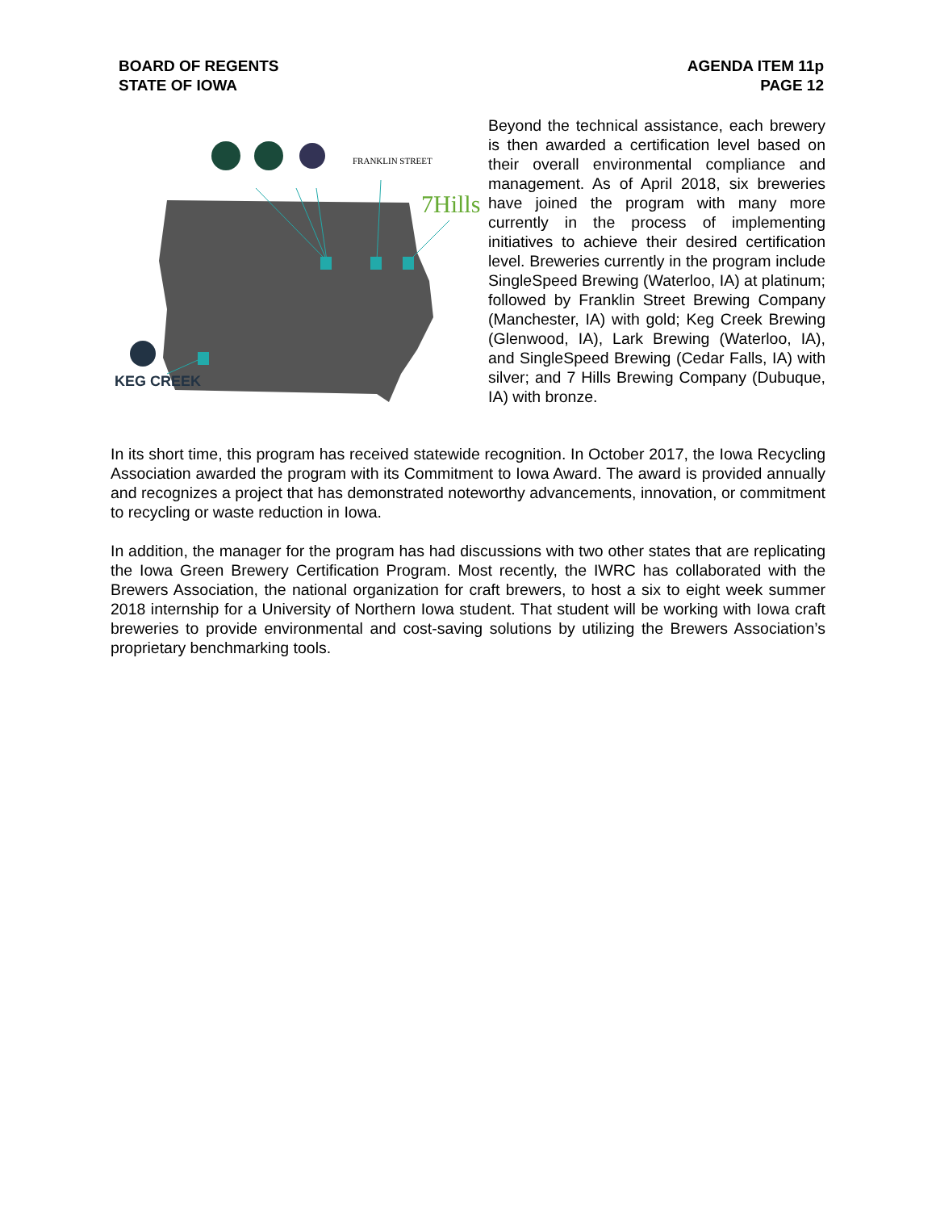BOARD OF REGENTS
STATE OF IOWA
AGENDA ITEM 11p
PAGE 12
FRANKLIN STREET
7Hills
KEG CREEK
Beyond the technical assistance, each brewery is then awarded a certification level based on their overall environmental compliance and management. As of April 2018, six breweries have joined the program with many more currently in the process of implementing initiatives to achieve their desired certification level. Breweries currently in the program include SingleSpeed Brewing (Waterloo, IA) at platinum; followed by Franklin Street Brewing Company (Manchester, IA) with gold; Keg Creek Brewing (Glenwood, IA), Lark Brewing (Waterloo, IA), and SingleSpeed Brewing (Cedar Falls, IA) with silver; and 7 Hills Brewing Company (Dubuque, IA) with bronze.
In its short time, this program has received statewide recognition. In October 2017, the Iowa Recycling Association awarded the program with its Commitment to Iowa Award. The award is provided annually and recognizes a project that has demonstrated noteworthy advancements, innovation, or commitment to recycling or waste reduction in Iowa.
In addition, the manager for the program has had discussions with two other states that are replicating the Iowa Green Brewery Certification Program. Most recently, the IWRC has collaborated with the Brewers Association, the national organization for craft brewers, to host a six to eight week summer 2018 internship for a University of Northern Iowa student. That student will be working with Iowa craft breweries to provide environmental and cost-saving solutions by utilizing the Brewers Association’s proprietary benchmarking tools.